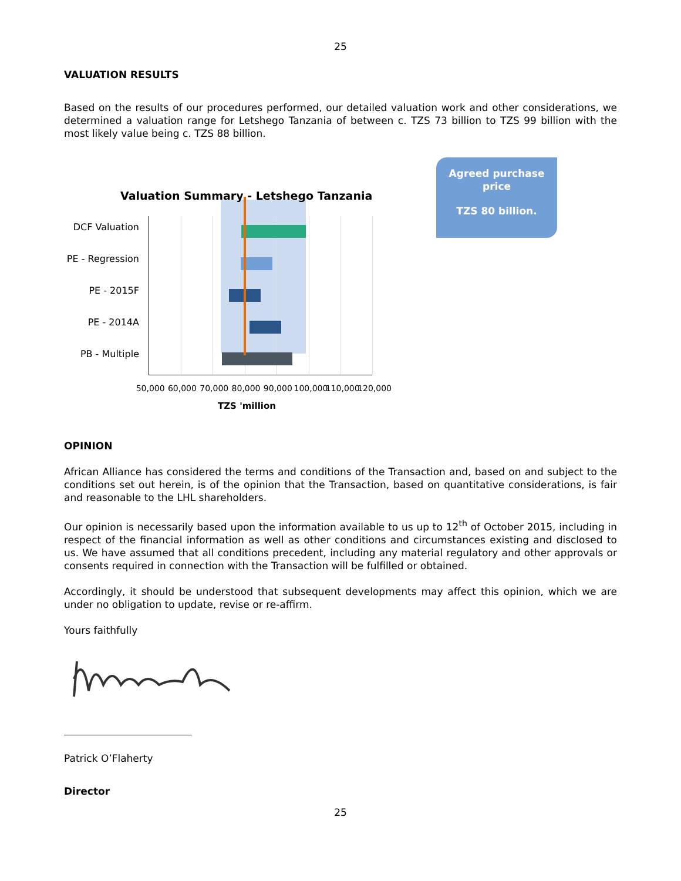25
VALUATION RESULTS
Based on the results of our procedures performed, our detailed valuation work and other considerations, we determined a valuation range for Letshego Tanzania of between c. TZS 73 billion to TZS 99 billion with the most likely value being c. TZS 88 billion.
Agreed purchase
price
TZS 80 billion.
Valuation Summary - Letshego Tanzania
DCF Valuation
PE - Regression
PE - 2015F
PE - 2014A
PB - Multiple
50,000 60,000 70,000 80,000 90,000 100,000 110,000 120,000
TZS 'million
OPINION
African Alliance has considered the terms and conditions of the Transaction and, based on and subject to the conditions set out herein, is of the opinion that the Transaction, based on quantitative considerations, is fair and reasonable to the LHL shareholders.
Our opinion is necessarily based upon the information available to us up to 12<sup>th</sup> of October 2015, including in respect of the financial information as well as other conditions and circumstances existing and disclosed to us. We have assumed that all conditions precedent, including any material regulatory and other approvals or consents required in connection with the Transaction will be fulfilled or obtained.
Accordingly, it should be understood that subsequent developments may affect this opinion, which we are under no obligation to update, revise or re-affirm.
Yours faithfully
Patrick O’Flaherty
Director
25